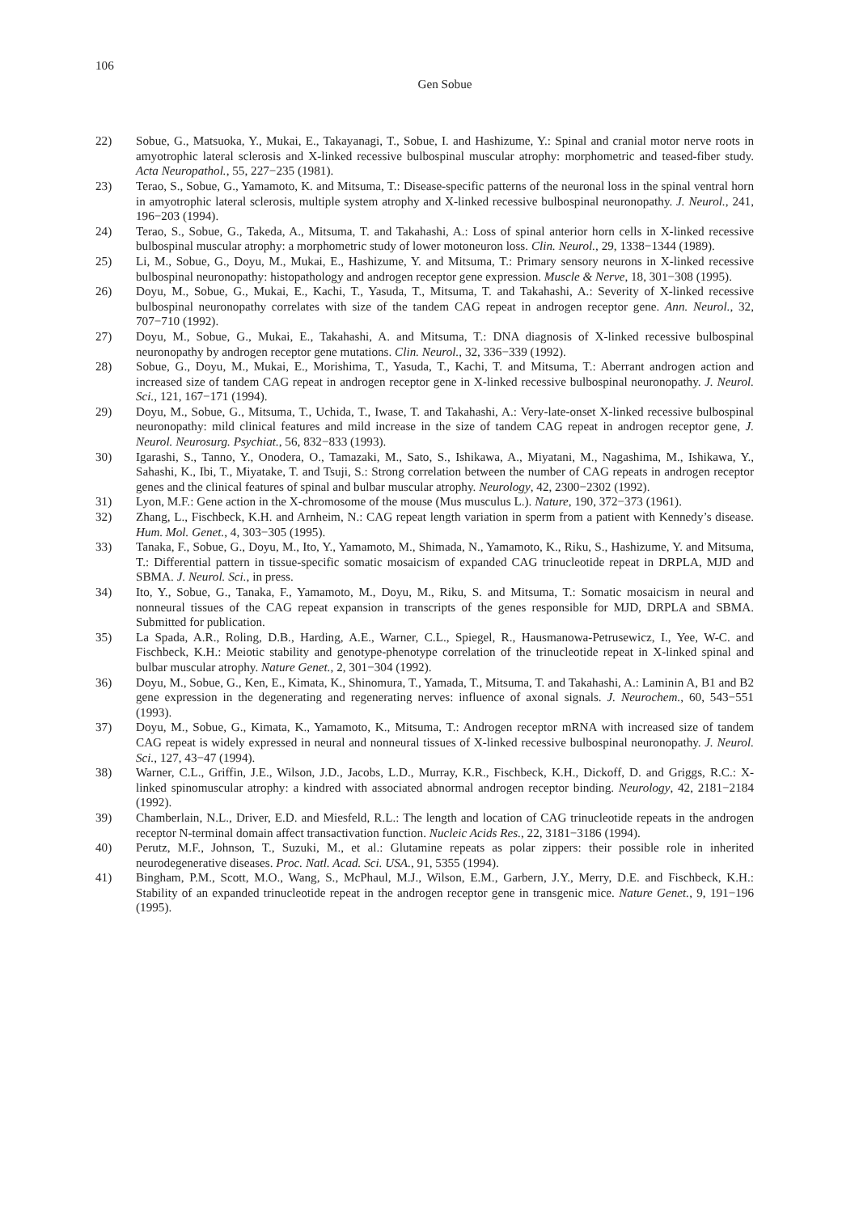106
Gen Sobue
22) Sobue, G., Matsuoka, Y., Mukai, E., Takayanagi, T., Sobue, I. and Hashizume, Y.: Spinal and cranial motor nerve roots in amyotrophic lateral sclerosis and X-linked recessive bulbospinal muscular atrophy: morphometric and teased-fiber study. Acta Neuropathol., 55, 227−235 (1981).
23) Terao, S., Sobue, G., Yamamoto, K. and Mitsuma, T.: Disease-specific patterns of the neuronal loss in the spinal ventral horn in amyotrophic lateral sclerosis, multiple system atrophy and X-linked recessive bulbospinal neuronopathy. J. Neurol., 241, 196−203 (1994).
24) Terao, S., Sobue, G., Takeda, A., Mitsuma, T. and Takahashi, A.: Loss of spinal anterior horn cells in X-linked recessive bulbospinal muscular atrophy: a morphometric study of lower motoneuron loss. Clin. Neurol., 29, 1338−1344 (1989).
25) Li, M., Sobue, G., Doyu, M., Mukai, E., Hashizume, Y. and Mitsuma, T.: Primary sensory neurons in X-linked recessive bulbospinal neuronopathy: histopathology and androgen receptor gene expression. Muscle & Nerve, 18, 301−308 (1995).
26) Doyu, M., Sobue, G., Mukai, E., Kachi, T., Yasuda, T., Mitsuma, T. and Takahashi, A.: Severity of X-linked recessive bulbospinal neuronopathy correlates with size of the tandem CAG repeat in androgen receptor gene. Ann. Neurol., 32, 707−710 (1992).
27) Doyu, M., Sobue, G., Mukai, E., Takahashi, A. and Mitsuma, T.: DNA diagnosis of X-linked recessive bulbospinal neuronopathy by androgen receptor gene mutations. Clin. Neurol., 32, 336−339 (1992).
28) Sobue, G., Doyu, M., Mukai, E., Morishima, T., Yasuda, T., Kachi, T. and Mitsuma, T.: Aberrant androgen action and increased size of tandem CAG repeat in androgen receptor gene in X-linked recessive bulbospinal neuronopathy. J. Neurol. Sci., 121, 167−171 (1994).
29) Doyu, M., Sobue, G., Mitsuma, T., Uchida, T., Iwase, T. and Takahashi, A.: Very-late-onset X-linked recessive bulbospinal neuronopathy: mild clinical features and mild increase in the size of tandem CAG repeat in androgen receptor gene, J. Neurol. Neurosurg. Psychiat., 56, 832−833 (1993).
30) Igarashi, S., Tanno, Y., Onodera, O., Tamazaki, M., Sato, S., Ishikawa, A., Miyatani, M., Nagashima, M., Ishikawa, Y., Sahashi, K., Ibi, T., Miyatake, T. and Tsuji, S.: Strong correlation between the number of CAG repeats in androgen receptor genes and the clinical features of spinal and bulbar muscular atrophy. Neurology, 42, 2300−2302 (1992).
31) Lyon, M.F.: Gene action in the X-chromosome of the mouse (Mus musculus L.). Nature, 190, 372−373 (1961).
32) Zhang, L., Fischbeck, K.H. and Arnheim, N.: CAG repeat length variation in sperm from a patient with Kennedy’s disease. Hum. Mol. Genet., 4, 303−305 (1995).
33) Tanaka, F., Sobue, G., Doyu, M., Ito, Y., Yamamoto, M., Shimada, N., Yamamoto, K., Riku, S., Hashizume, Y. and Mitsuma, T.: Differential pattern in tissue-specific somatic mosaicism of expanded CAG trinucleotide repeat in DRPLA, MJD and SBMA. J. Neurol. Sci., in press.
34) Ito, Y., Sobue, G., Tanaka, F., Yamamoto, M., Doyu, M., Riku, S. and Mitsuma, T.: Somatic mosaicism in neural and nonneural tissues of the CAG repeat expansion in transcripts of the genes responsible for MJD, DRPLA and SBMA. Submitted for publication.
35) La Spada, A.R., Roling, D.B., Harding, A.E., Warner, C.L., Spiegel, R., Hausmanowa-Petrusewicz, I., Yee, W-C. and Fischbeck, K.H.: Meiotic stability and genotype-phenotype correlation of the trinucleotide repeat in X-linked spinal and bulbar muscular atrophy. Nature Genet., 2, 301−304 (1992).
36) Doyu, M., Sobue, G., Ken, E., Kimata, K., Shinomura, T., Yamada, T., Mitsuma, T. and Takahashi, A.: Laminin A, B1 and B2 gene expression in the degenerating and regenerating nerves: influence of axonal signals. J. Neurochem., 60, 543−551 (1993).
37) Doyu, M., Sobue, G., Kimata, K., Yamamoto, K., Mitsuma, T.: Androgen receptor mRNA with increased size of tandem CAG repeat is widely expressed in neural and nonneural tissues of X-linked recessive bulbospinal neuronopathy. J. Neurol. Sci., 127, 43−47 (1994).
38) Warner, C.L., Griffin, J.E., Wilson, J.D., Jacobs, L.D., Murray, K.R., Fischbeck, K.H., Dickoff, D. and Griggs, R.C.: X-linked spinomuscular atrophy: a kindred with associated abnormal androgen receptor binding. Neurology, 42, 2181−2184 (1992).
39) Chamberlain, N.L., Driver, E.D. and Miesfeld, R.L.: The length and location of CAG trinucleotide repeats in the androgen receptor N-terminal domain affect transactivation function. Nucleic Acids Res., 22, 3181−3186 (1994).
40) Perutz, M.F., Johnson, T., Suzuki, M., et al.: Glutamine repeats as polar zippers: their possible role in inherited neurodegenerative diseases. Proc. Natl. Acad. Sci. USA., 91, 5355 (1994).
41) Bingham, P.M., Scott, M.O., Wang, S., McPhaul, M.J., Wilson, E.M., Garbern, J.Y., Merry, D.E. and Fischbeck, K.H.: Stability of an expanded trinucleotide repeat in the androgen receptor gene in transgenic mice. Nature Genet., 9, 191−196 (1995).